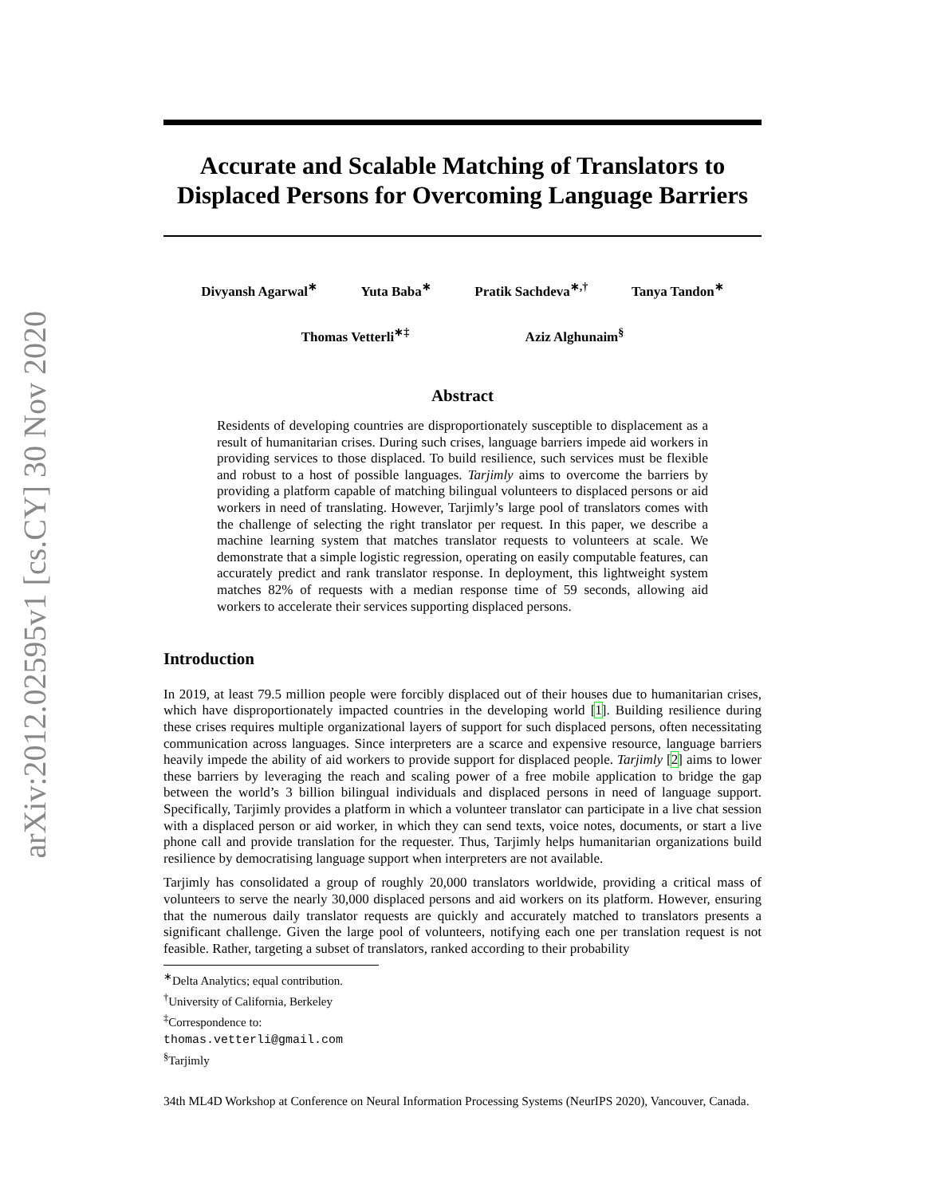arXiv:2012.02595v1 [cs.CY] 30 Nov 2020
Accurate and Scalable Matching of Translators to Displaced Persons for Overcoming Language Barriers
Divyansh Agarwal<sup>∗</sup> Yuta Baba<sup>∗</sup> Pratik Sachdeva<sup>∗,†</sup> Tanya Tandon<sup>∗</sup>
Thomas Vetterli<sup>∗‡</sup> Aziz Alghunaim<sup>§</sup>
Abstract
Residents of developing countries are disproportionately susceptible to displacement as a result of humanitarian crises. During such crises, language barriers impede aid workers in providing services to those displaced. To build resilience, such services must be flexible and robust to a host of possible languages. Tarjimly aims to overcome the barriers by providing a platform capable of matching bilingual volunteers to displaced persons or aid workers in need of translating. However, Tarjimly’s large pool of translators comes with the challenge of selecting the right translator per request. In this paper, we describe a machine learning system that matches translator requests to volunteers at scale. We demonstrate that a simple logistic regression, operating on easily computable features, can accurately predict and rank translator response. In deployment, this lightweight system matches 82% of requests with a median response time of 59 seconds, allowing aid workers to accelerate their services supporting displaced persons.
Introduction
In 2019, at least 79.5 million people were forcibly displaced out of their houses due to humanitarian crises, which have disproportionately impacted countries in the developing world [1]. Building resilience during these crises requires multiple organizational layers of support for such displaced persons, often necessitating communication across languages. Since interpreters are a scarce and expensive resource, language barriers heavily impede the ability of aid workers to provide support for displaced people. Tarjimly [2] aims to lower these barriers by leveraging the reach and scaling power of a free mobile application to bridge the gap between the world’s 3 billion bilingual individuals and displaced persons in need of language support. Specifically, Tarjimly provides a platform in which a volunteer translator can participate in a live chat session with a displaced person or aid worker, in which they can send texts, voice notes, documents, or start a live phone call and provide translation for the requester. Thus, Tarjimly helps humanitarian organizations build resilience by democratising language support when interpreters are not available.
Tarjimly has consolidated a group of roughly 20,000 translators worldwide, providing a critical mass of volunteers to serve the nearly 30,000 displaced persons and aid workers on its platform. However, ensuring that the numerous daily translator requests are quickly and accurately matched to translators presents a significant challenge. Given the large pool of volunteers, notifying each one per translation request is not feasible. Rather, targeting a subset of translators, ranked according to their probability
<sup>∗</sup>Delta Analytics; equal contribution.
<sup>†</sup> University of California, Berkeley
<sup>‡</sup> Correspondence to: thomas.vetterli@gmail.com
<sup>§</sup> Tarjimly
34th ML4D Workshop at Conference on Neural Information Processing Systems (NeurIPS 2020), Vancouver, Canada.